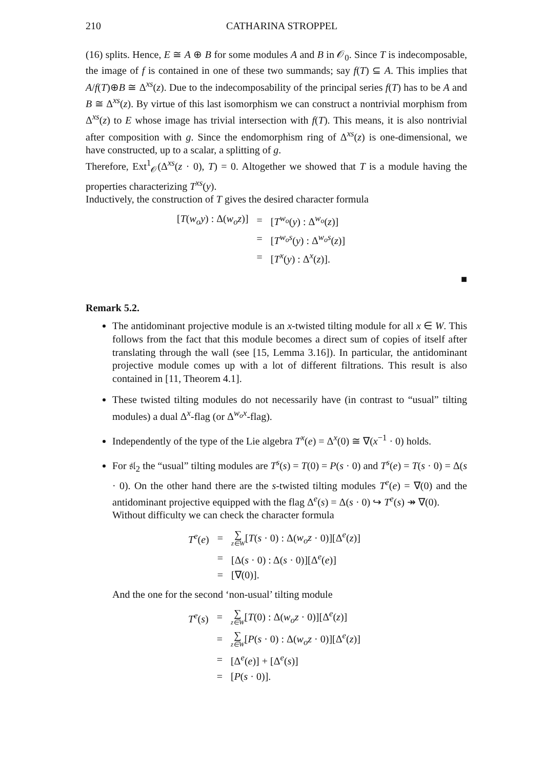210 CATHARINA STROPPEL
(16) splits. Hence, E ≅ A ⊕ B for some modules A and B in 𝒪<sub>0</sub>. Since T is indecomposable, the image of f is contained in one of these two summands; say f(T) ⊆ A. This implies that A/f(T)⊕B ≅ Δ<sup>xs</sup>(z). Due to the indecomposability of the principal series f(T) has to be A and B ≅ Δ<sup>xs</sup>(z). By virtue of this last isomorphism we can construct a nontrivial morphism from Δ<sup>xs</sup>(z) to E whose image has trivial intersection with f(T). This means, it is also nontrivial after composition with g. Since the endomorphism ring of Δ<sup>xs</sup>(z) is one-dimensional, we have constructed, up to a scalar, a splitting of g.
Therefore, Ext<sup>1</sup><sub>𝒪</sub>(Δ<sup>xs</sup>(z · 0), T) = 0. Altogether we showed that T is a module having the properties characterizing T<sup>xs</sup>(y).
Inductively, the construction of T gives the desired character formula
| [ T ( w<sub>o</sub>y ) : Δ( w<sub>o</sub>z )] | = | [ T<sup>w<sub>o</sub></sup>( y ) : Δ<sup>w<sub>o</sub></sup>( z )] |
| | = | [ T<sup>w<sub>o</sub>s</sup>( y ) : Δ<sup>w<sub>o</sub>s</sup>( z )] |
| | = | [ T<sup>x</sup>( y ) : Δ<sup>x</sup>( z )]. |
■
Remark 5.2.
The antidominant projective module is an x-twisted tilting module for all x ∈ W. This follows from the fact that this module becomes a direct sum of copies of itself after translating through the wall (see [15, Lemma 3.16]). In particular, the antidominant projective module comes up with a lot of different filtrations. This result is also contained in [11, Theorem 4.1].
These twisted tilting modules do not necessarily have (in contrast to “usual” tilting modules) a dual Δ<sup>x</sup>-flag (or Δ<sup>w<sub>o</sub>x</sup>-flag).
Independently of the type of the Lie algebra T<sup>x</sup>(e) = Δ<sup>x</sup>(0) ≅ ∇(x<sup>−1</sup> · 0) holds.
For 𝔰𝔩<sub>2</sub> the “usual” tilting modules are T<sup>s</sup>(s) = T(0) = P(s · 0) and T<sup>s</sup>(e) = T(s · 0) = Δ(s · 0). On the other hand there are the s-twisted tilting modules T<sup>e</sup>(e) = ∇(0) and the antidominant projective equipped with the flag Δ<sup>e</sup>(s) = Δ(s · 0) ↪ T<sup>e</sup>(s) ↠ ∇(0).
Without difficulty we can check the character formula
| T<sup>e</sup>( e ) | = | ∑ z∈W [ T ( s · 0) : Δ( w<sub>o</sub>z · 0)][Δ<sup>e</sup>( z )] |
| | = | [Δ( s · 0) : Δ( s · 0)][Δ<sup>e</sup>( e )] |
| | = | [∇(0)]. |
And the one for the second ‘non-usual’ tilting module
| T<sup>e</sup>( s ) | = | ∑ z∈W [ T (0) : Δ( w<sub>o</sub>z · 0)][Δ<sup>e</sup>( z )] |
| | = | ∑ z∈W [ P ( s · 0) : Δ( w<sub>o</sub>z · 0)][Δ<sup>e</sup>( z )] |
| | = | [Δ<sup>e</sup>( e )] + [Δ<sup>e</sup>( s )] |
| | = | [ P ( s · 0)]. |